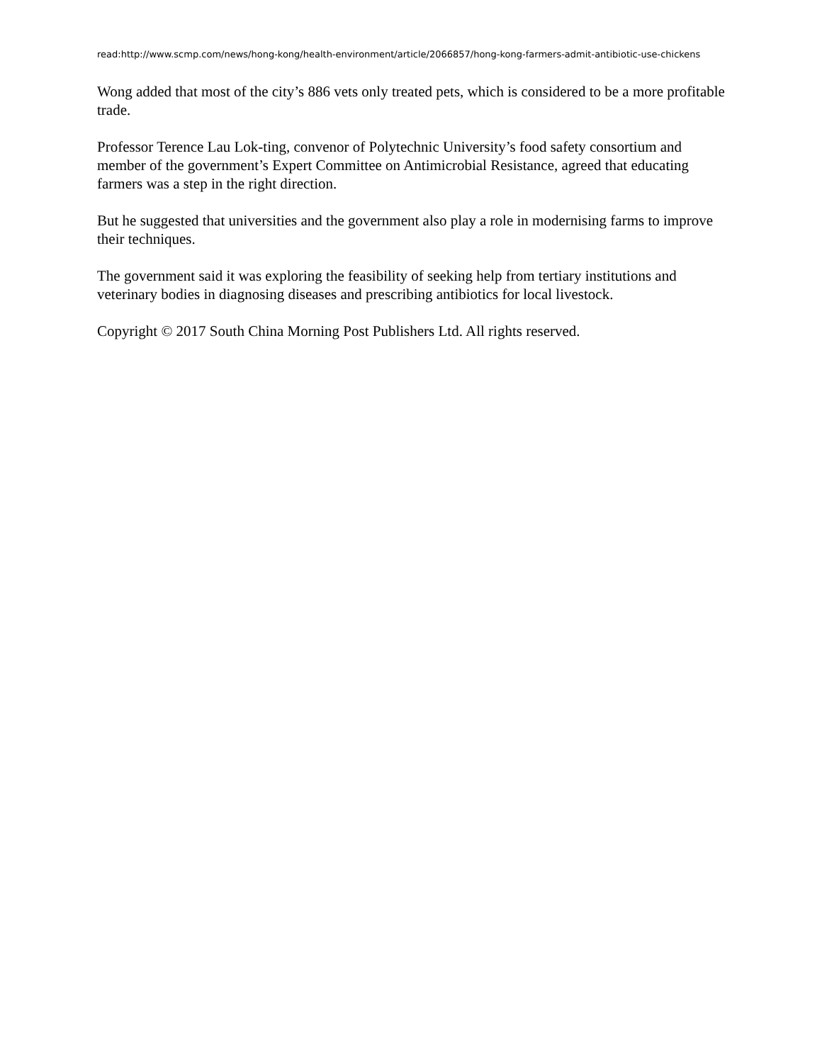read:http://www.scmp.com/news/hong-kong/health-environment/article/2066857/hong-kong-farmers-admit-antibiotic-use-chickens
Wong added that most of the city’s 886 vets only treated pets, which is considered to be a more profitable trade.
Professor Terence Lau Lok-ting, convenor of Polytechnic University’s food safety consortium and member of the government’s Expert Committee on Antimicrobial Resistance, agreed that educating farmers was a step in the right direction.
But he suggested that universities and the government also play a role in modernising farms to improve their techniques.
The government said it was exploring the feasibility of seeking help from tertiary institutions and veterinary bodies in diagnosing diseases and prescribing antibiotics for local livestock.
Copyright © 2017 South China Morning Post Publishers Ltd. All rights reserved.